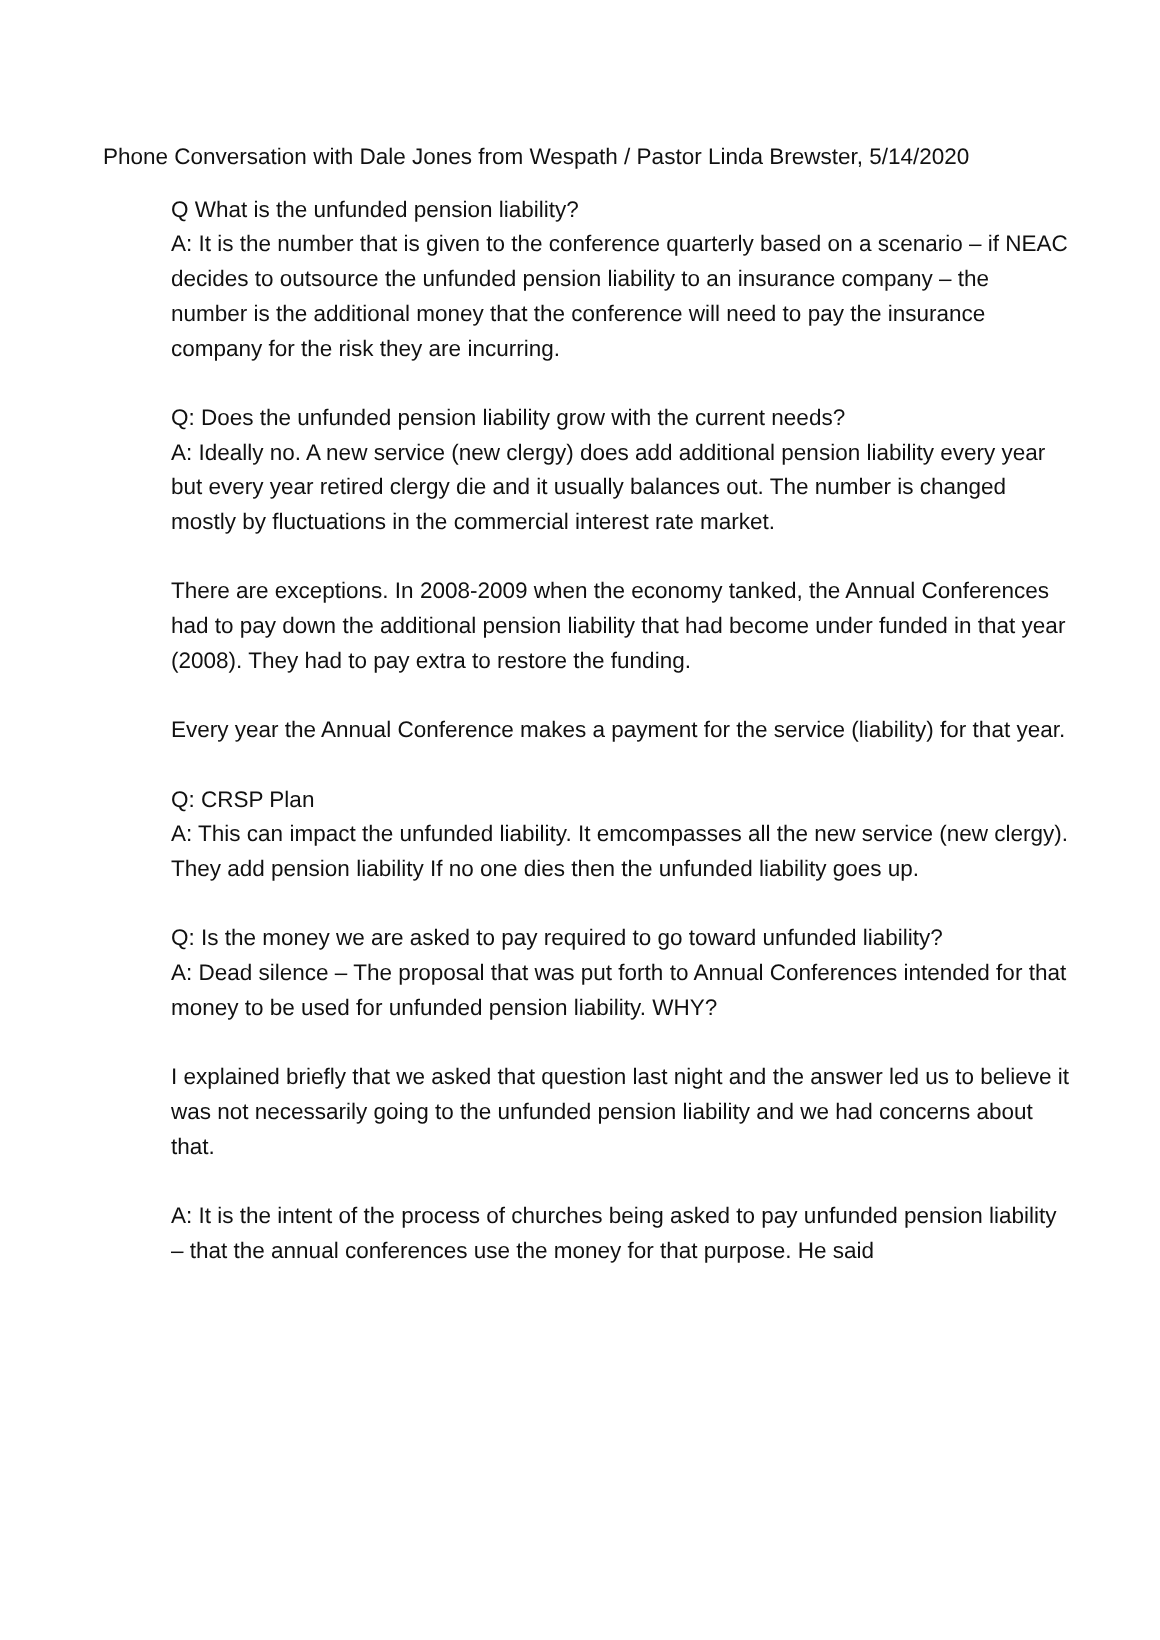Phone Conversation with Dale Jones from Wespath / Pastor Linda Brewster, 5/14/2020
Q What is the unfunded pension liability?
A: It is the number that is given to the conference quarterly based on a scenario – if NEAC decides to outsource the unfunded pension liability to an insurance company – the number is the additional money that the conference will need to pay the insurance company for the risk they are incurring.
Q: Does the unfunded pension liability grow with the current needs?
A: Ideally no. A new service (new clergy) does add additional pension liability every year but every year retired clergy die and it usually balances out. The number is changed mostly by fluctuations in the commercial interest rate market.
There are exceptions. In 2008-2009 when the economy tanked, the Annual Conferences had to pay down the additional pension liability that had become under funded in that year (2008). They had to pay extra to restore the funding.
Every year the Annual Conference makes a payment for the service (liability) for that year.
Q: CRSP Plan
A: This can impact the unfunded liability. It emcompasses all the new service (new clergy). They add pension liability If no one dies then the unfunded liability goes up.
Q: Is the money we are asked to pay required to go toward unfunded liability?
A: Dead silence – The proposal that was put forth to Annual Conferences intended for that money to be used for unfunded pension liability. WHY?
I explained briefly that we asked that question last night and the answer led us to believe it was not necessarily going to the unfunded pension liability and we had concerns about that.
A: It is the intent of the process of churches being asked to pay unfunded pension liability – that the annual conferences use the money for that purpose. He said